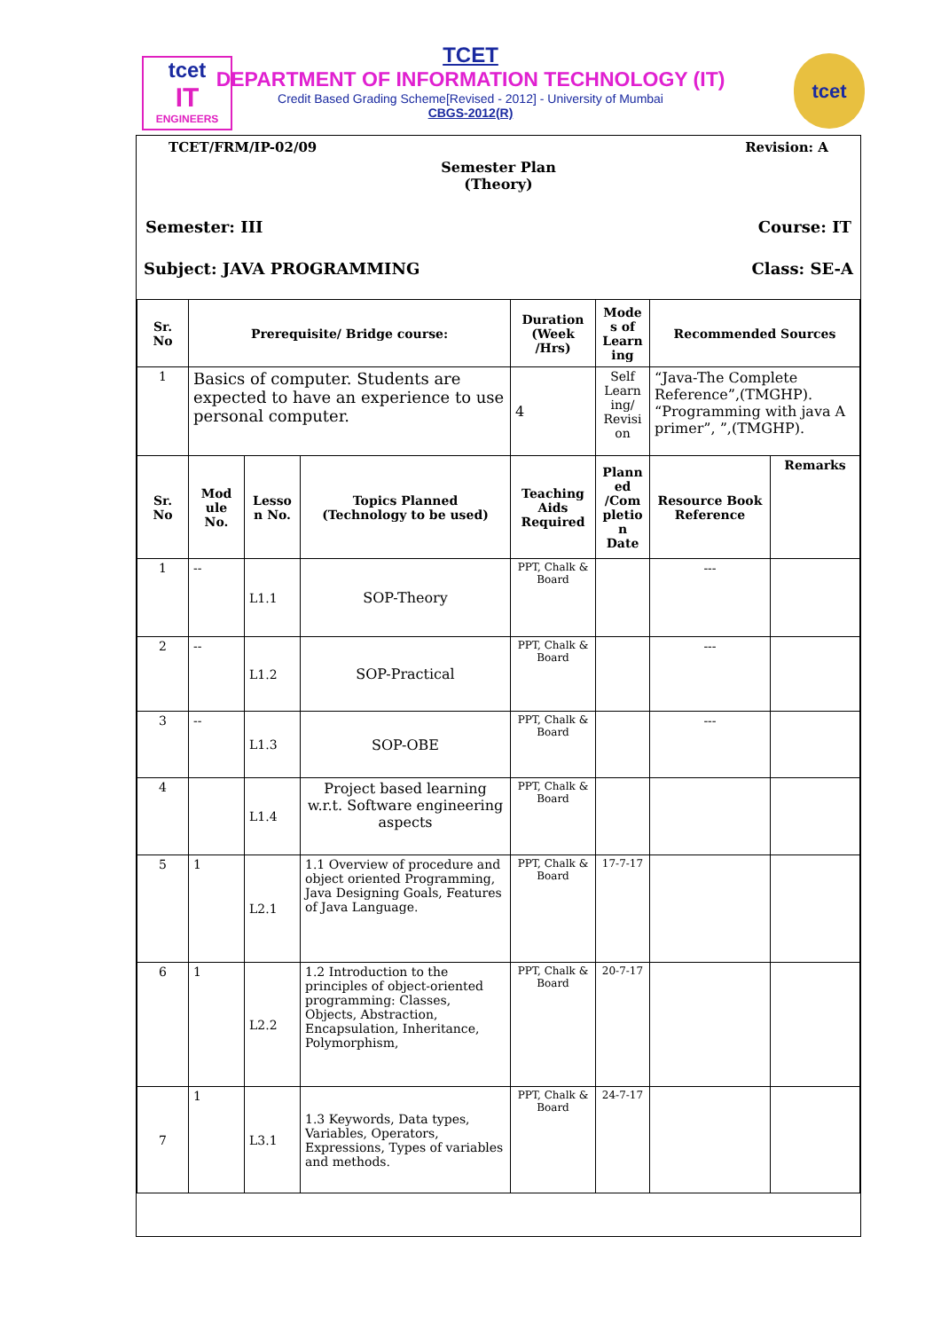tcet
IT
ENGINEERS
TCET
DEPARTMENT OF INFORMATION TECHNOLOGY (IT)
Credit Based Grading Scheme[Revised - 2012] - University of Mumbai
CBGS-2012(R)
tcet
TCET/FRM/IP-02/09 Revision: A
Semester Plan
(Theory)
Semester: III Course: IT
Subject: JAVA PROGRAMMING Class: SE-A
| Sr. No | Prerequisite/ Bridge course: | | | Duration (Week /Hrs) | Mode s of Learn ing | Recommended Sources | |
| --- | --- | --- | --- | --- | --- | --- | --- |
| 1 | Basics of computer. Students are expected to have an experience to use personal computer. | | | 4 | Self Learn ing/ Revisi on | “Java-The Complete Reference”,(TMGHP). “Programming with java A primer”, ”,(TMGHP). | |
| Sr. No | Mod ule No. | Lesso n No. | Topics Planned (Technology to be used) | Teaching Aids Required | Plann ed /Com pletio n Date | Resource Book Reference | Remarks |
| 1 | -- | L1.1 | SOP-Theory | PPT, Chalk & Board | | --- | |
| 2 | -- | L1.2 | SOP-Practical | PPT, Chalk & Board | | --- | |
| 3 | -- | L1.3 | SOP-OBE | PPT, Chalk & Board | | --- | |
| 4 | | L1.4 | Project based learning w.r.t. Software engineering aspects | PPT, Chalk & Board | | | |
| 5 | 1 | L2.1 | 1.1 Overview of procedure and object oriented Programming, Java Designing Goals, Features of Java Language. | PPT, Chalk & Board | 17-7-17 | | |
| 6 | 1 | L2.2 | 1.2 Introduction to the principles of object-oriented programming: Classes, Objects, Abstraction, Encapsulation, Inheritance, Polymorphism, | PPT, Chalk & Board | 20-7-17 | | |
| 7 | 1 | L3.1 | 1.3 Keywords, Data types, Variables, Operators, Expressions, Types of variables and methods. | PPT, Chalk & Board | 24-7-17 | | |